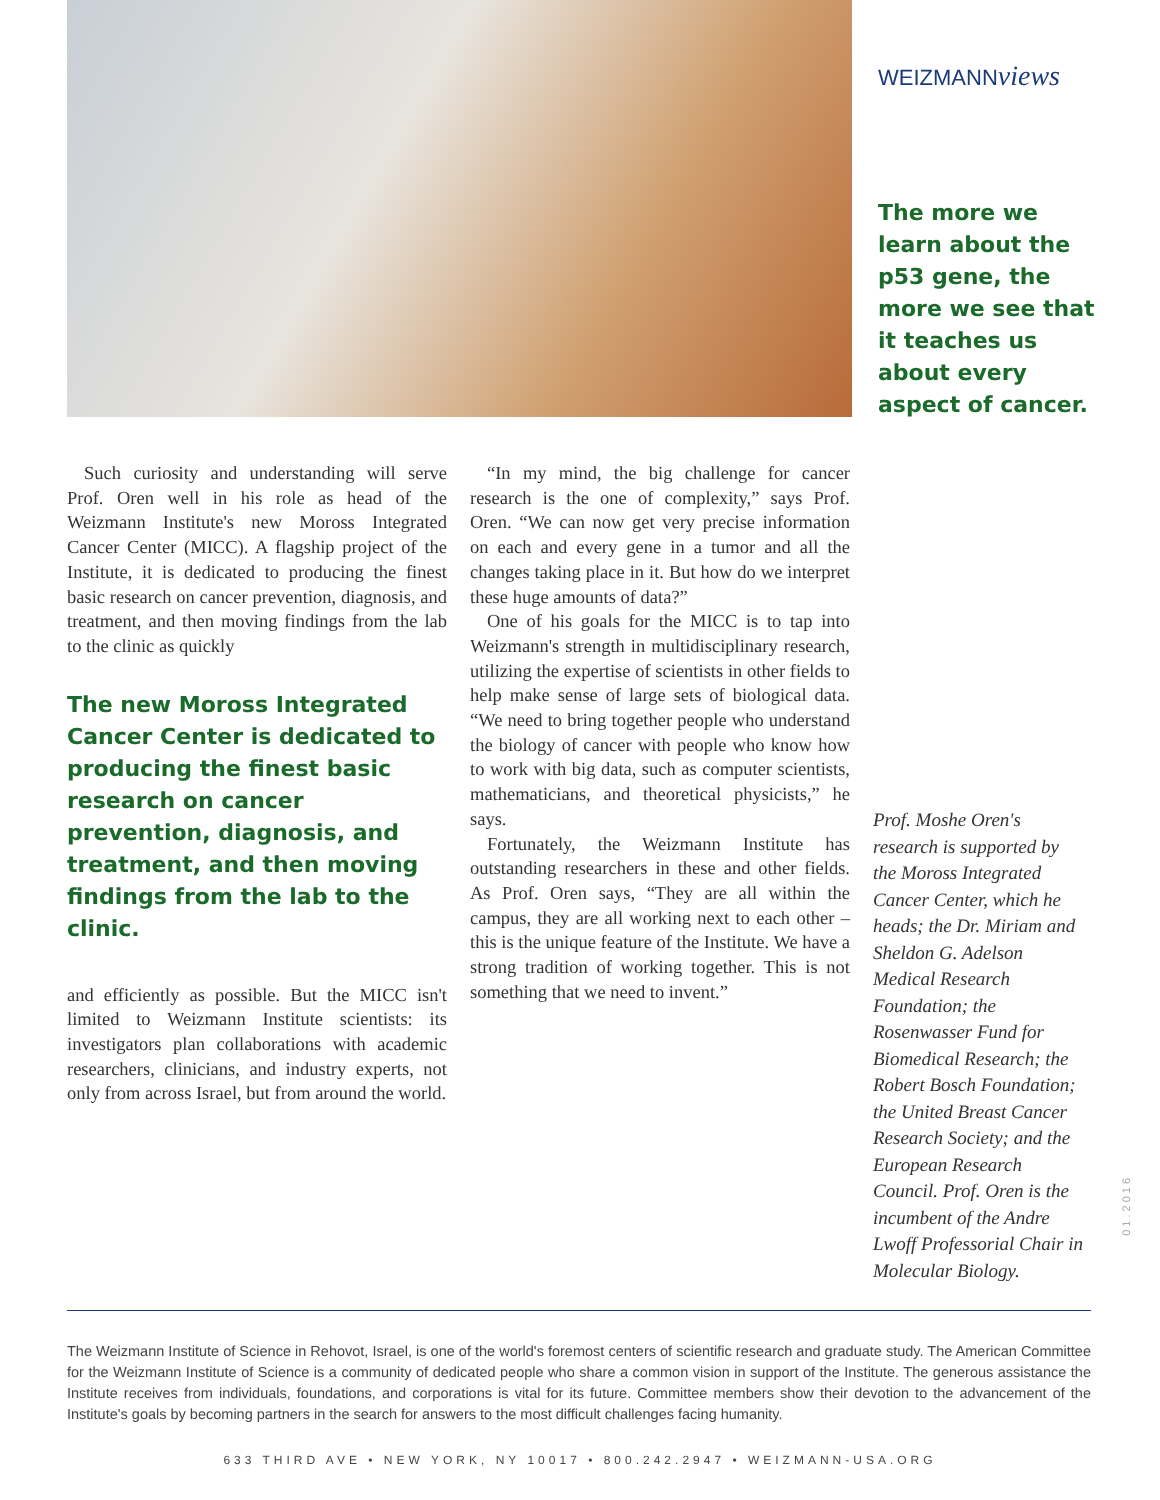WEIZMANNviews
The more we learn about the p53 gene, the more we see that it teaches us about every aspect of cancer.
Such curiosity and understanding will serve Prof. Oren well in his role as head of the Weizmann Institute's new Moross Integrated Cancer Center (MICC). A flagship project of the Institute, it is dedicated to producing the finest basic research on cancer prevention, diagnosis, and treatment, and then moving findings from the lab to the clinic as quickly
The new Moross Integrated Cancer Center is dedicated to producing the finest basic research on cancer prevention, diagnosis, and treatment, and then moving findings from the lab to the clinic.
and efficiently as possible. But the MICC isn't limited to Weizmann Institute scientists: its investigators plan collaborations with academic researchers, clinicians, and industry experts, not only from across Israel, but from around the world.
“In my mind, the big challenge for cancer research is the one of complexity,” says Prof. Oren. “We can now get very precise information on each and every gene in a tumor and all the changes taking place in it. But how do we interpret these huge amounts of data?”
One of his goals for the MICC is to tap into Weizmann's strength in multidisciplinary research, utilizing the expertise of scientists in other fields to help make sense of large sets of biological data. “We need to bring together people who understand the biology of cancer with people who know how to work with big data, such as computer scientists, mathematicians, and theoretical physicists,” he says.
Fortunately, the Weizmann Institute has outstanding researchers in these and other fields. As Prof. Oren says, “They are all within the campus, they are all working next to each other – this is the unique feature of the Institute. We have a strong tradition of working together. This is not something that we need to invent.”
Prof. Moshe Oren's research is supported by the Moross Integrated Cancer Center, which he heads; the Dr. Miriam and Sheldon G. Adelson Medical Research Foundation; the Rosenwasser Fund for Biomedical Research; the Robert Bosch Foundation; the United Breast Cancer Research Society; and the European Research Council. Prof. Oren is the incumbent of the Andre Lwoff Professorial Chair in Molecular Biology.
01.2016
The Weizmann Institute of Science in Rehovot, Israel, is one of the world's foremost centers of scientific research and graduate study. The American Committee for the Weizmann Institute of Science is a community of dedicated people who share a common vision in support of the Institute. The generous assistance the Institute receives from individuals, foundations, and corporations is vital for its future. Committee members show their devotion to the advancement of the Institute's goals by becoming partners in the search for answers to the most difficult challenges facing humanity.
633 THIRD AVE • NEW YORK, NY 10017 • 800.242.2947 • WEIZMANN-USA.ORG